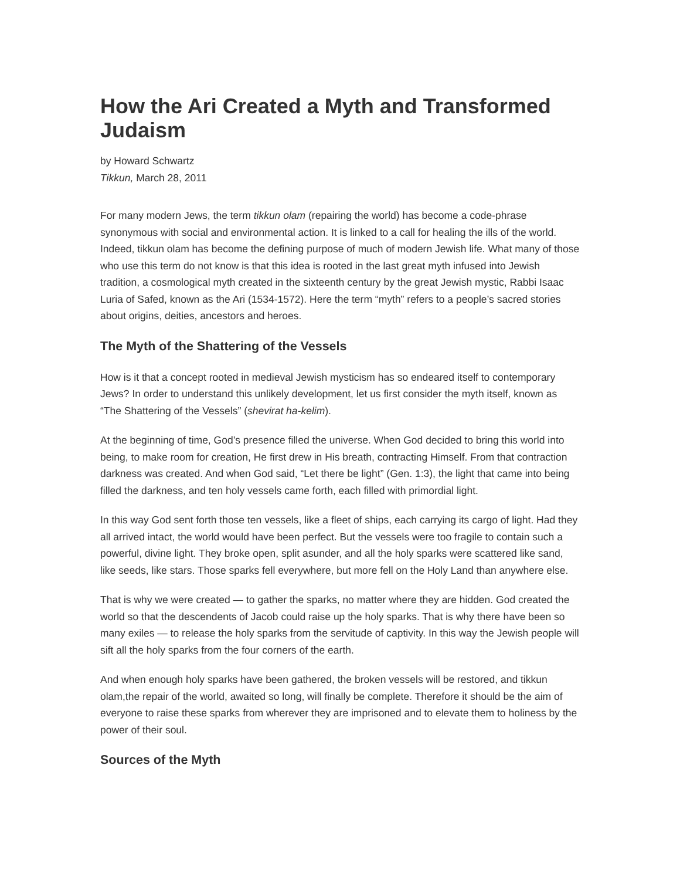How the Ari Created a Myth and Transformed Judaism
by Howard Schwartz
Tikkun, March 28, 2011
For many modern Jews, the term tikkun olam (repairing the world) has become a code-phrase synonymous with social and environmental action. It is linked to a call for healing the ills of the world. Indeed, tikkun olam has become the defining purpose of much of modern Jewish life. What many of those who use this term do not know is that this idea is rooted in the last great myth infused into Jewish tradition, a cosmological myth created in the sixteenth century by the great Jewish mystic, Rabbi Isaac Luria of Safed, known as the Ari (1534-1572). Here the term “myth” refers to a people’s sacred stories about origins, deities, ancestors and heroes.
The Myth of the Shattering of the Vessels
How is it that a concept rooted in medieval Jewish mysticism has so endeared itself to contemporary Jews? In order to understand this unlikely development, let us first consider the myth itself, known as “The Shattering of the Vessels” (shevirat ha-kelim).
At the beginning of time, God’s presence filled the universe. When God decided to bring this world into being, to make room for creation, He first drew in His breath, contracting Himself. From that contraction darkness was created. And when God said, “Let there be light” (Gen. 1:3), the light that came into being filled the darkness, and ten holy vessels came forth, each filled with primordial light.
In this way God sent forth those ten vessels, like a fleet of ships, each carrying its cargo of light. Had they all arrived intact, the world would have been perfect. But the vessels were too fragile to contain such a powerful, divine light. They broke open, split asunder, and all the holy sparks were scattered like sand, like seeds, like stars. Those sparks fell everywhere, but more fell on the Holy Land than anywhere else.
That is why we were created — to gather the sparks, no matter where they are hidden. God created the world so that the descendents of Jacob could raise up the holy sparks. That is why there have been so many exiles — to release the holy sparks from the servitude of captivity. In this way the Jewish people will sift all the holy sparks from the four corners of the earth.
And when enough holy sparks have been gathered, the broken vessels will be restored, and tikkun olam,the repair of the world, awaited so long, will finally be complete. Therefore it should be the aim of everyone to raise these sparks from wherever they are imprisoned and to elevate them to holiness by the power of their soul.
Sources of the Myth